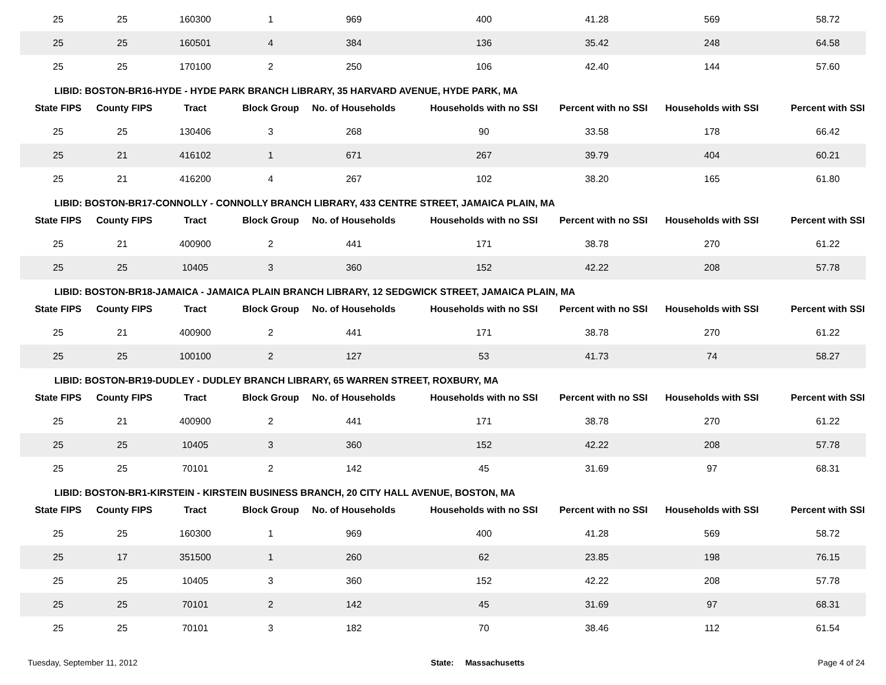| 25 | 25 | 160300 | 1 | 969 | 400 | 41.28 | 569 | 58.72 |
| 25 | 25 | 160501 | 4 | 384 | 136 | 35.42 | 248 | 64.58 |
| 25 | 25 | 170100 | 2 | 250 | 106 | 42.40 | 144 | 57.60 |
| LIBID: BOSTON-BR16-HYDE - HYDE PARK BRANCH LIBRARY, 35 HARVARD AVENUE, HYDE PARK, MA | | | | | | | | |
| State FIPS | County FIPS | Tract | Block Group | No. of Households | Households with no SSI | Percent with no SSI | Households with SSI | Percent with SSI |
| 25 | 25 | 130406 | 3 | 268 | 90 | 33.58 | 178 | 66.42 |
| 25 | 21 | 416102 | 1 | 671 | 267 | 39.79 | 404 | 60.21 |
| 25 | 21 | 416200 | 4 | 267 | 102 | 38.20 | 165 | 61.80 |
| LIBID: BOSTON-BR17-CONNOLLY - CONNOLLY BRANCH LIBRARY, 433 CENTRE STREET, JAMAICA PLAIN, MA | | | | | | | | |
| State FIPS | County FIPS | Tract | Block Group | No. of Households | Households with no SSI | Percent with no SSI | Households with SSI | Percent with SSI |
| 25 | 21 | 400900 | 2 | 441 | 171 | 38.78 | 270 | 61.22 |
| 25 | 25 | 10405 | 3 | 360 | 152 | 42.22 | 208 | 57.78 |
| LIBID: BOSTON-BR18-JAMAICA - JAMAICA PLAIN BRANCH LIBRARY, 12 SEDGWICK STREET, JAMAICA PLAIN, MA | | | | | | | | |
| State FIPS | County FIPS | Tract | Block Group | No. of Households | Households with no SSI | Percent with no SSI | Households with SSI | Percent with SSI |
| 25 | 21 | 400900 | 2 | 441 | 171 | 38.78 | 270 | 61.22 |
| 25 | 25 | 100100 | 2 | 127 | 53 | 41.73 | 74 | 58.27 |
| LIBID: BOSTON-BR19-DUDLEY - DUDLEY BRANCH LIBRARY, 65 WARREN STREET, ROXBURY, MA | | | | | | | | |
| State FIPS | County FIPS | Tract | Block Group | No. of Households | Households with no SSI | Percent with no SSI | Households with SSI | Percent with SSI |
| 25 | 21 | 400900 | 2 | 441 | 171 | 38.78 | 270 | 61.22 |
| 25 | 25 | 10405 | 3 | 360 | 152 | 42.22 | 208 | 57.78 |
| 25 | 25 | 70101 | 2 | 142 | 45 | 31.69 | 97 | 68.31 |
| LIBID: BOSTON-BR1-KIRSTEIN - KIRSTEIN BUSINESS BRANCH, 20 CITY HALL AVENUE, BOSTON, MA | | | | | | | | |
| State FIPS | County FIPS | Tract | Block Group | No. of Households | Households with no SSI | Percent with no SSI | Households with SSI | Percent with SSI |
| 25 | 25 | 160300 | 1 | 969 | 400 | 41.28 | 569 | 58.72 |
| 25 | 17 | 351500 | 1 | 260 | 62 | 23.85 | 198 | 76.15 |
| 25 | 25 | 10405 | 3 | 360 | 152 | 42.22 | 208 | 57.78 |
| 25 | 25 | 70101 | 2 | 142 | 45 | 31.69 | 97 | 68.31 |
| 25 | 25 | 70101 | 3 | 182 | 70 | 38.46 | 112 | 61.54 |
Tuesday, September 11, 2012 State: Massachusetts Page 4 of 24